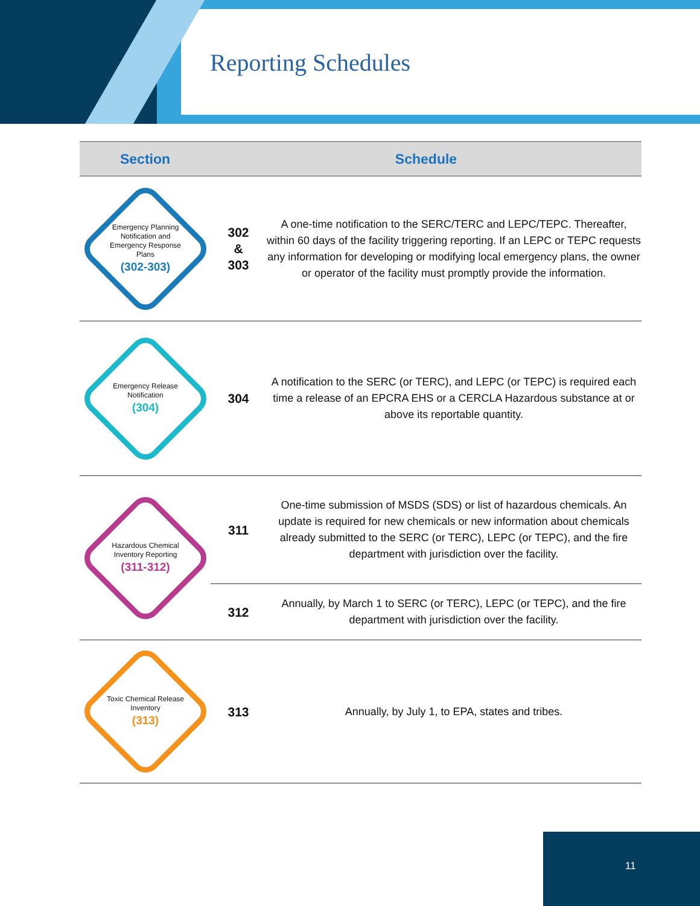Reporting Schedules
| Section | Schedule | |
| --- | --- | --- |
| Emergency Planning Notification and Emergency Response Plans (302-303) | 302 & 303 | A one-time notification to the SERC/TERC and LEPC/TEPC. Thereafter, within 60 days of the facility triggering reporting. If an LEPC or TEPC requests any information for developing or modifying local emergency plans, the owner or operator of the facility must promptly provide the information. |
| Emergency Release Notification (304) | 304 | A notification to the SERC (or TERC), and LEPC (or TEPC) is required each time a release of an EPCRA EHS or a CERCLA Hazardous substance at or above its reportable quantity. |
| Hazardous Chemical Inventory Reporting (311-312) | 311 | One-time submission of MSDS (SDS) or list of hazardous chemicals. An update is required for new chemicals or new information about chemicals already submitted to the SERC (or TERC), LEPC (or TEPC), and the fire department with jurisdiction over the facility. |
| | 312 | Annually, by March 1 to SERC (or TERC), LEPC (or TEPC), and the fire department with jurisdiction over the facility. |
| Toxic Chemical Release Inventory (313) | 313 | Annually, by July 1, to EPA, states and tribes. |
11